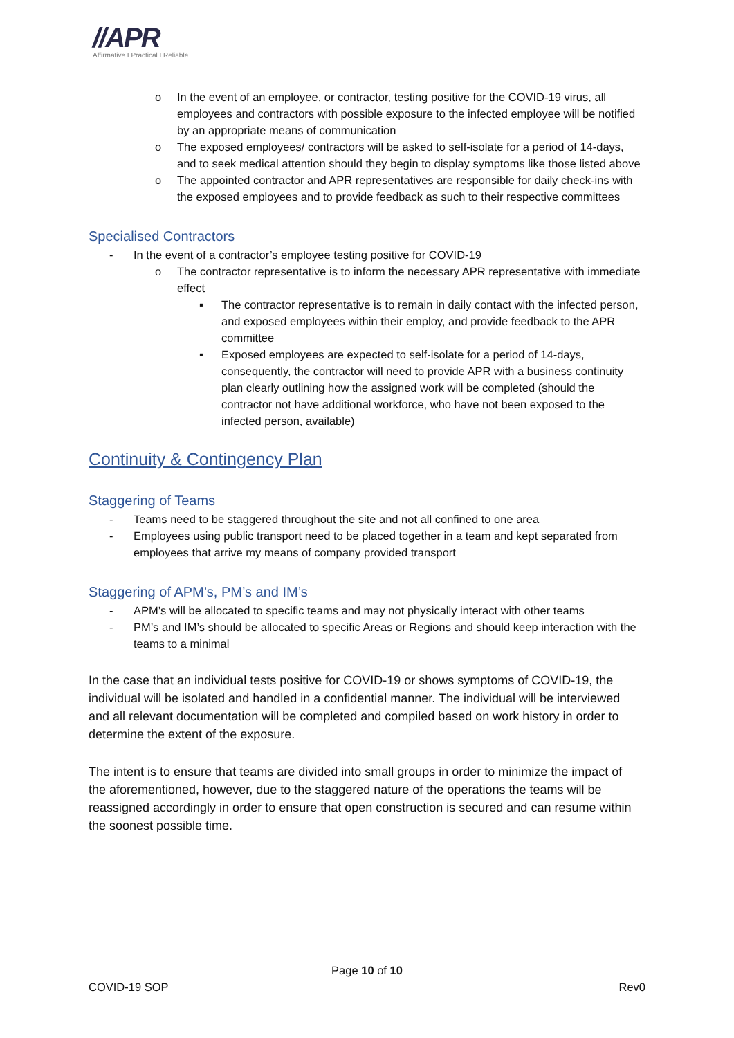//APR
Affirmative I Practical I Reliable
o In the event of an employee, or contractor, testing positive for the COVID-19 virus, all employees and contractors with possible exposure to the infected employee will be notified by an appropriate means of communication
o The exposed employees/ contractors will be asked to self-isolate for a period of 14-days, and to seek medical attention should they begin to display symptoms like those listed above
o The appointed contractor and APR representatives are responsible for daily check-ins with the exposed employees and to provide feedback as such to their respective committees
Specialised Contractors
- In the event of a contractor’s employee testing positive for COVID-19
o The contractor representative is to inform the necessary APR representative with immediate effect
▪ The contractor representative is to remain in daily contact with the infected person, and exposed employees within their employ, and provide feedback to the APR committee
▪ Exposed employees are expected to self-isolate for a period of 14-days, consequently, the contractor will need to provide APR with a business continuity plan clearly outlining how the assigned work will be completed (should the contractor not have additional workforce, who have not been exposed to the infected person, available)
Continuity & Contingency Plan
Staggering of Teams
- Teams need to be staggered throughout the site and not all confined to one area
- Employees using public transport need to be placed together in a team and kept separated from employees that arrive my means of company provided transport
Staggering of APM’s, PM’s and IM’s
- APM’s will be allocated to specific teams and may not physically interact with other teams
- PM’s and IM’s should be allocated to specific Areas or Regions and should keep interaction with the teams to a minimal
In the case that an individual tests positive for COVID-19 or shows symptoms of COVID-19, the individual will be isolated and handled in a confidential manner. The individual will be interviewed and all relevant documentation will be completed and compiled based on work history in order to determine the extent of the exposure.
The intent is to ensure that teams are divided into small groups in order to minimize the impact of the aforementioned, however, due to the staggered nature of the operations the teams will be reassigned accordingly in order to ensure that open construction is secured and can resume within the soonest possible time.
Page 10 of 10
COVID-19 SOP Rev0